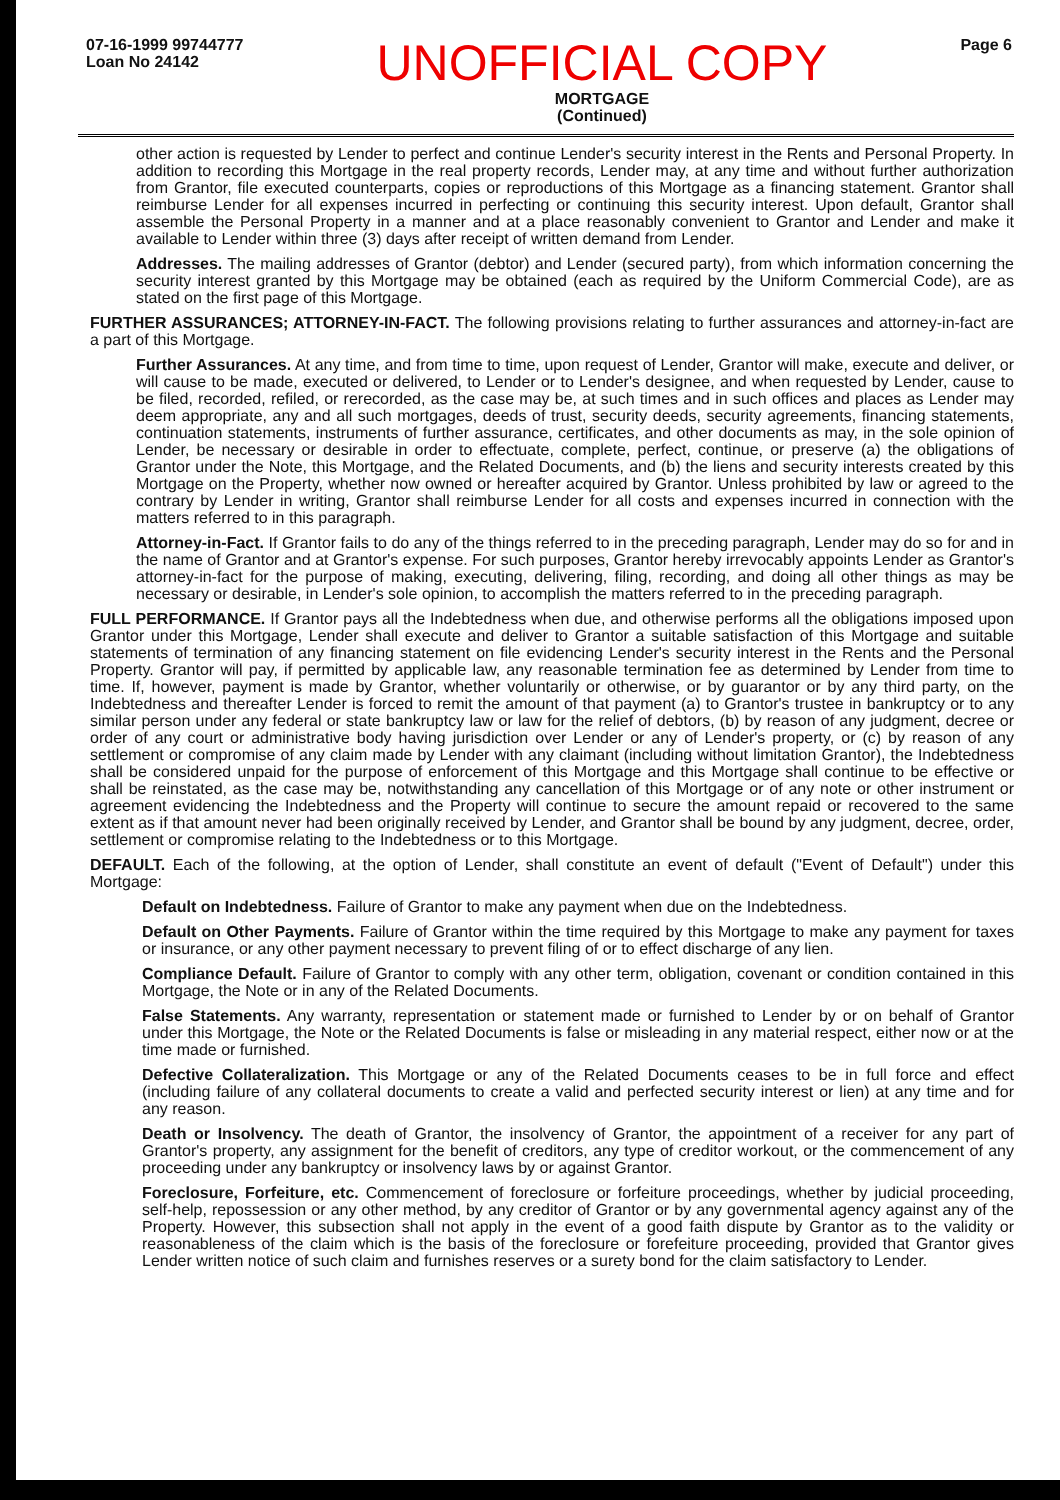07-16-1999 99744777
Loan No 24142
UNOFFICIAL COPY
MORTGAGE
(Continued)
Page 6
other action is requested by Lender to perfect and continue Lender's security interest in the Rents and Personal Property. In addition to recording this Mortgage in the real property records, Lender may, at any time and without further authorization from Grantor, file executed counterparts, copies or reproductions of this Mortgage as a financing statement. Grantor shall reimburse Lender for all expenses incurred in perfecting or continuing this security interest. Upon default, Grantor shall assemble the Personal Property in a manner and at a place reasonably convenient to Grantor and Lender and make it available to Lender within three (3) days after receipt of written demand from Lender.
Addresses. The mailing addresses of Grantor (debtor) and Lender (secured party), from which information concerning the security interest granted by this Mortgage may be obtained (each as required by the Uniform Commercial Code), are as stated on the first page of this Mortgage.
FURTHER ASSURANCES; ATTORNEY-IN-FACT. The following provisions relating to further assurances and attorney-in-fact are a part of this Mortgage.
Further Assurances. At any time, and from time to time, upon request of Lender, Grantor will make, execute and deliver, or will cause to be made, executed or delivered, to Lender or to Lender's designee, and when requested by Lender, cause to be filed, recorded, refiled, or rerecorded, as the case may be, at such times and in such offices and places as Lender may deem appropriate, any and all such mortgages, deeds of trust, security deeds, security agreements, financing statements, continuation statements, instruments of further assurance, certificates, and other documents as may, in the sole opinion of Lender, be necessary or desirable in order to effectuate, complete, perfect, continue, or preserve (a) the obligations of Grantor under the Note, this Mortgage, and the Related Documents, and (b) the liens and security interests created by this Mortgage on the Property, whether now owned or hereafter acquired by Grantor. Unless prohibited by law or agreed to the contrary by Lender in writing, Grantor shall reimburse Lender for all costs and expenses incurred in connection with the matters referred to in this paragraph.
Attorney-in-Fact. If Grantor fails to do any of the things referred to in the preceding paragraph, Lender may do so for and in the name of Grantor and at Grantor's expense. For such purposes, Grantor hereby irrevocably appoints Lender as Grantor's attorney-in-fact for the purpose of making, executing, delivering, filing, recording, and doing all other things as may be necessary or desirable, in Lender's sole opinion, to accomplish the matters referred to in the preceding paragraph.
FULL PERFORMANCE. If Grantor pays all the Indebtedness when due, and otherwise performs all the obligations imposed upon Grantor under this Mortgage, Lender shall execute and deliver to Grantor a suitable satisfaction of this Mortgage and suitable statements of termination of any financing statement on file evidencing Lender's security interest in the Rents and the Personal Property. Grantor will pay, if permitted by applicable law, any reasonable termination fee as determined by Lender from time to time. If, however, payment is made by Grantor, whether voluntarily or otherwise, or by guarantor or by any third party, on the Indebtedness and thereafter Lender is forced to remit the amount of that payment (a) to Grantor's trustee in bankruptcy or to any similar person under any federal or state bankruptcy law or law for the relief of debtors, (b) by reason of any judgment, decree or order of any court or administrative body having jurisdiction over Lender or any of Lender's property, or (c) by reason of any settlement or compromise of any claim made by Lender with any claimant (including without limitation Grantor), the Indebtedness shall be considered unpaid for the purpose of enforcement of this Mortgage and this Mortgage shall continue to be effective or shall be reinstated, as the case may be, notwithstanding any cancellation of this Mortgage or of any note or other instrument or agreement evidencing the Indebtedness and the Property will continue to secure the amount repaid or recovered to the same extent as if that amount never had been originally received by Lender, and Grantor shall be bound by any judgment, decree, order, settlement or compromise relating to the Indebtedness or to this Mortgage.
DEFAULT. Each of the following, at the option of Lender, shall constitute an event of default ("Event of Default") under this Mortgage:
Default on Indebtedness. Failure of Grantor to make any payment when due on the Indebtedness.
Default on Other Payments. Failure of Grantor within the time required by this Mortgage to make any payment for taxes or insurance, or any other payment necessary to prevent filing of or to effect discharge of any lien.
Compliance Default. Failure of Grantor to comply with any other term, obligation, covenant or condition contained in this Mortgage, the Note or in any of the Related Documents.
False Statements. Any warranty, representation or statement made or furnished to Lender by or on behalf of Grantor under this Mortgage, the Note or the Related Documents is false or misleading in any material respect, either now or at the time made or furnished.
Defective Collateralization. This Mortgage or any of the Related Documents ceases to be in full force and effect (including failure of any collateral documents to create a valid and perfected security interest or lien) at any time and for any reason.
Death or Insolvency. The death of Grantor, the insolvency of Grantor, the appointment of a receiver for any part of Grantor's property, any assignment for the benefit of creditors, any type of creditor workout, or the commencement of any proceeding under any bankruptcy or insolvency laws by or against Grantor.
Foreclosure, Forfeiture, etc. Commencement of foreclosure or forfeiture proceedings, whether by judicial proceeding, self-help, repossession or any other method, by any creditor of Grantor or by any governmental agency against any of the Property. However, this subsection shall not apply in the event of a good faith dispute by Grantor as to the validity or reasonableness of the claim which is the basis of the foreclosure or forefeiture proceeding, provided that Grantor gives Lender written notice of such claim and furnishes reserves or a surety bond for the claim satisfactory to Lender.